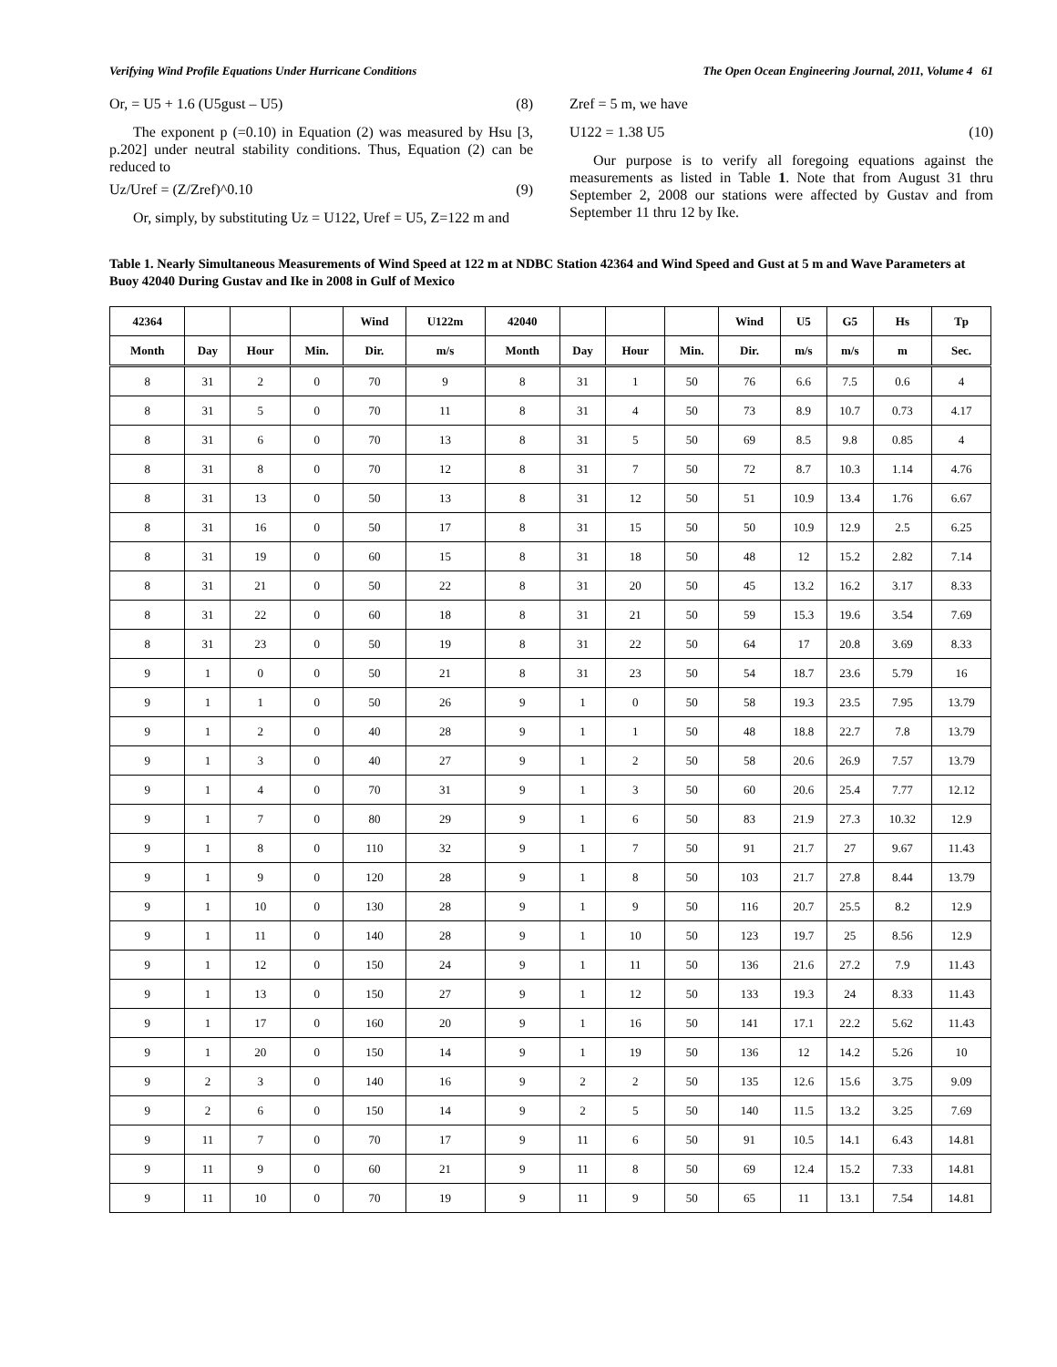Verifying Wind Profile Equations Under Hurricane Conditions The Open Ocean Engineering Journal, 2011, Volume 4 61
Or, = U5 + 1.6 (U5gust – U5) (8)
The exponent p (=0.10) in Equation (2) was measured by Hsu [3, p.202] under neutral stability conditions. Thus, Equation (2) can be reduced to
Uz/Uref = (Z/Zref)^0.10 (9)
Or, simply, by substituting Uz = U122, Uref = U5, Z=122 m and
Zref = 5 m, we have
U122 = 1.38 U5 (10)
Our purpose is to verify all foregoing equations against the measurements as listed in Table 1. Note that from August 31 thru September 2, 2008 our stations were affected by Gustav and from September 11 thru 12 by Ike.
Table 1. Nearly Simultaneous Measurements of Wind Speed at 122 m at NDBC Station 42364 and Wind Speed and Gust at 5 m and Wave Parameters at Buoy 42040 During Gustav and Ike in 2008 in Gulf of Mexico
| 42364 | | | | Wind | U122m | 42040 | | | | Wind | U5 | G5 | Hs | Tp |
| --- | --- | --- | --- | --- | --- | --- | --- | --- | --- | --- | --- | --- | --- | --- |
| Month | Day | Hour | Min. | Dir. | m/s | Month | Day | Hour | Min. | Dir. | m/s | m/s | m | Sec. |
| 8 | 31 | 2 | 0 | 70 | 9 | 8 | 31 | 1 | 50 | 76 | 6.6 | 7.5 | 0.6 | 4 |
| 8 | 31 | 5 | 0 | 70 | 11 | 8 | 31 | 4 | 50 | 73 | 8.9 | 10.7 | 0.73 | 4.17 |
| 8 | 31 | 6 | 0 | 70 | 13 | 8 | 31 | 5 | 50 | 69 | 8.5 | 9.8 | 0.85 | 4 |
| 8 | 31 | 8 | 0 | 70 | 12 | 8 | 31 | 7 | 50 | 72 | 8.7 | 10.3 | 1.14 | 4.76 |
| 8 | 31 | 13 | 0 | 50 | 13 | 8 | 31 | 12 | 50 | 51 | 10.9 | 13.4 | 1.76 | 6.67 |
| 8 | 31 | 16 | 0 | 50 | 17 | 8 | 31 | 15 | 50 | 50 | 10.9 | 12.9 | 2.5 | 6.25 |
| 8 | 31 | 19 | 0 | 60 | 15 | 8 | 31 | 18 | 50 | 48 | 12 | 15.2 | 2.82 | 7.14 |
| 8 | 31 | 21 | 0 | 50 | 22 | 8 | 31 | 20 | 50 | 45 | 13.2 | 16.2 | 3.17 | 8.33 |
| 8 | 31 | 22 | 0 | 60 | 18 | 8 | 31 | 21 | 50 | 59 | 15.3 | 19.6 | 3.54 | 7.69 |
| 8 | 31 | 23 | 0 | 50 | 19 | 8 | 31 | 22 | 50 | 64 | 17 | 20.8 | 3.69 | 8.33 |
| 9 | 1 | 0 | 0 | 50 | 21 | 8 | 31 | 23 | 50 | 54 | 18.7 | 23.6 | 5.79 | 16 |
| 9 | 1 | 1 | 0 | 50 | 26 | 9 | 1 | 0 | 50 | 58 | 19.3 | 23.5 | 7.95 | 13.79 |
| 9 | 1 | 2 | 0 | 40 | 28 | 9 | 1 | 1 | 50 | 48 | 18.8 | 22.7 | 7.8 | 13.79 |
| 9 | 1 | 3 | 0 | 40 | 27 | 9 | 1 | 2 | 50 | 58 | 20.6 | 26.9 | 7.57 | 13.79 |
| 9 | 1 | 4 | 0 | 70 | 31 | 9 | 1 | 3 | 50 | 60 | 20.6 | 25.4 | 7.77 | 12.12 |
| 9 | 1 | 7 | 0 | 80 | 29 | 9 | 1 | 6 | 50 | 83 | 21.9 | 27.3 | 10.32 | 12.9 |
| 9 | 1 | 8 | 0 | 110 | 32 | 9 | 1 | 7 | 50 | 91 | 21.7 | 27 | 9.67 | 11.43 |
| 9 | 1 | 9 | 0 | 120 | 28 | 9 | 1 | 8 | 50 | 103 | 21.7 | 27.8 | 8.44 | 13.79 |
| 9 | 1 | 10 | 0 | 130 | 28 | 9 | 1 | 9 | 50 | 116 | 20.7 | 25.5 | 8.2 | 12.9 |
| 9 | 1 | 11 | 0 | 140 | 28 | 9 | 1 | 10 | 50 | 123 | 19.7 | 25 | 8.56 | 12.9 |
| 9 | 1 | 12 | 0 | 150 | 24 | 9 | 1 | 11 | 50 | 136 | 21.6 | 27.2 | 7.9 | 11.43 |
| 9 | 1 | 13 | 0 | 150 | 27 | 9 | 1 | 12 | 50 | 133 | 19.3 | 24 | 8.33 | 11.43 |
| 9 | 1 | 17 | 0 | 160 | 20 | 9 | 1 | 16 | 50 | 141 | 17.1 | 22.2 | 5.62 | 11.43 |
| 9 | 1 | 20 | 0 | 150 | 14 | 9 | 1 | 19 | 50 | 136 | 12 | 14.2 | 5.26 | 10 |
| 9 | 2 | 3 | 0 | 140 | 16 | 9 | 2 | 2 | 50 | 135 | 12.6 | 15.6 | 3.75 | 9.09 |
| 9 | 2 | 6 | 0 | 150 | 14 | 9 | 2 | 5 | 50 | 140 | 11.5 | 13.2 | 3.25 | 7.69 |
| 9 | 11 | 7 | 0 | 70 | 17 | 9 | 11 | 6 | 50 | 91 | 10.5 | 14.1 | 6.43 | 14.81 |
| 9 | 11 | 9 | 0 | 60 | 21 | 9 | 11 | 8 | 50 | 69 | 12.4 | 15.2 | 7.33 | 14.81 |
| 9 | 11 | 10 | 0 | 70 | 19 | 9 | 11 | 9 | 50 | 65 | 11 | 13.1 | 7.54 | 14.81 |